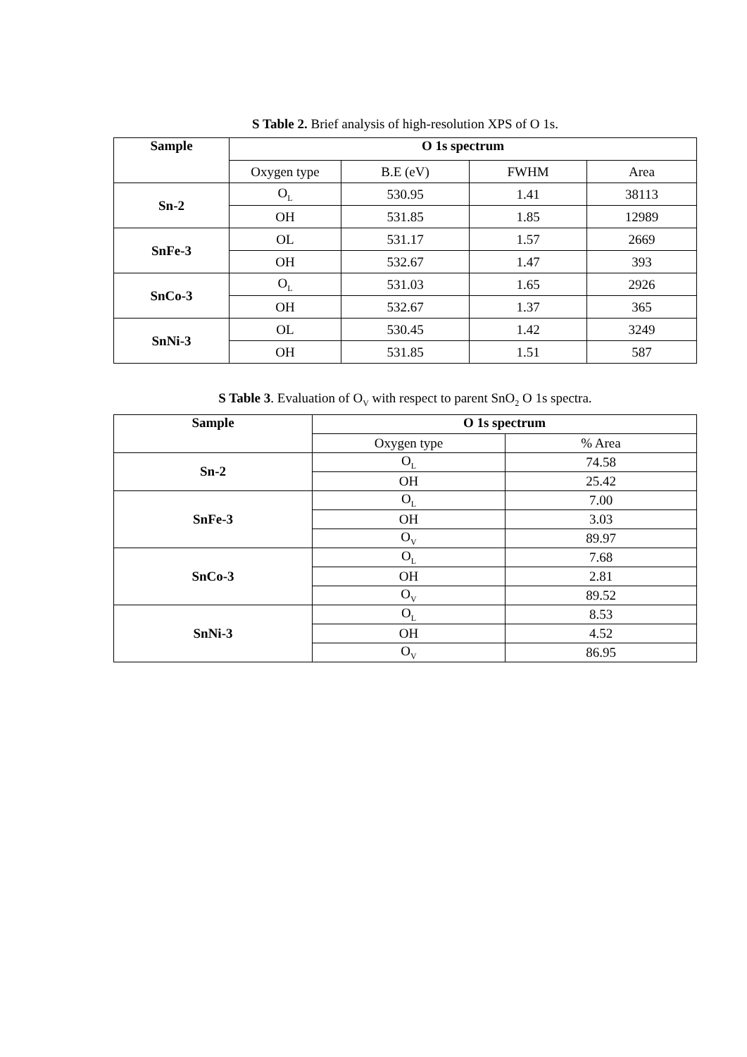S Table 2. Brief analysis of high-resolution XPS of O 1s.
| Sample | O 1s spectrum | | | |
| --- | --- | --- | --- | --- |
| | Oxygen type | B.E (eV) | FWHM | Area |
| Sn-2 | O<sub>L</sub> | 530.95 | 1.41 | 38113 |
| | OH | 531.85 | 1.85 | 12989 |
| SnFe-3 | OL | 531.17 | 1.57 | 2669 |
| | OH | 532.67 | 1.47 | 393 |
| SnCo-3 | O<sub>L</sub> | 531.03 | 1.65 | 2926 |
| | OH | 532.67 | 1.37 | 365 |
| SnNi-3 | OL | 530.45 | 1.42 | 3249 |
| | OH | 531.85 | 1.51 | 587 |
S Table 3. Evaluation of O<sub>V</sub> with respect to parent SnO<sub>2</sub> O 1s spectra.
| Sample | O 1s spectrum | |
| --- | --- | --- |
| | Oxygen type | % Area |
| Sn-2 | O<sub>L</sub> | 74.58 |
| | OH | 25.42 |
| SnFe-3 | O<sub>L</sub> | 7.00 |
| | OH | 3.03 |
| | O<sub>V</sub> | 89.97 |
| SnCo-3 | O<sub>L</sub> | 7.68 |
| | OH | 2.81 |
| | O<sub>V</sub> | 89.52 |
| SnNi-3 | O<sub>L</sub> | 8.53 |
| | OH | 4.52 |
| | O<sub>V</sub> | 86.95 |